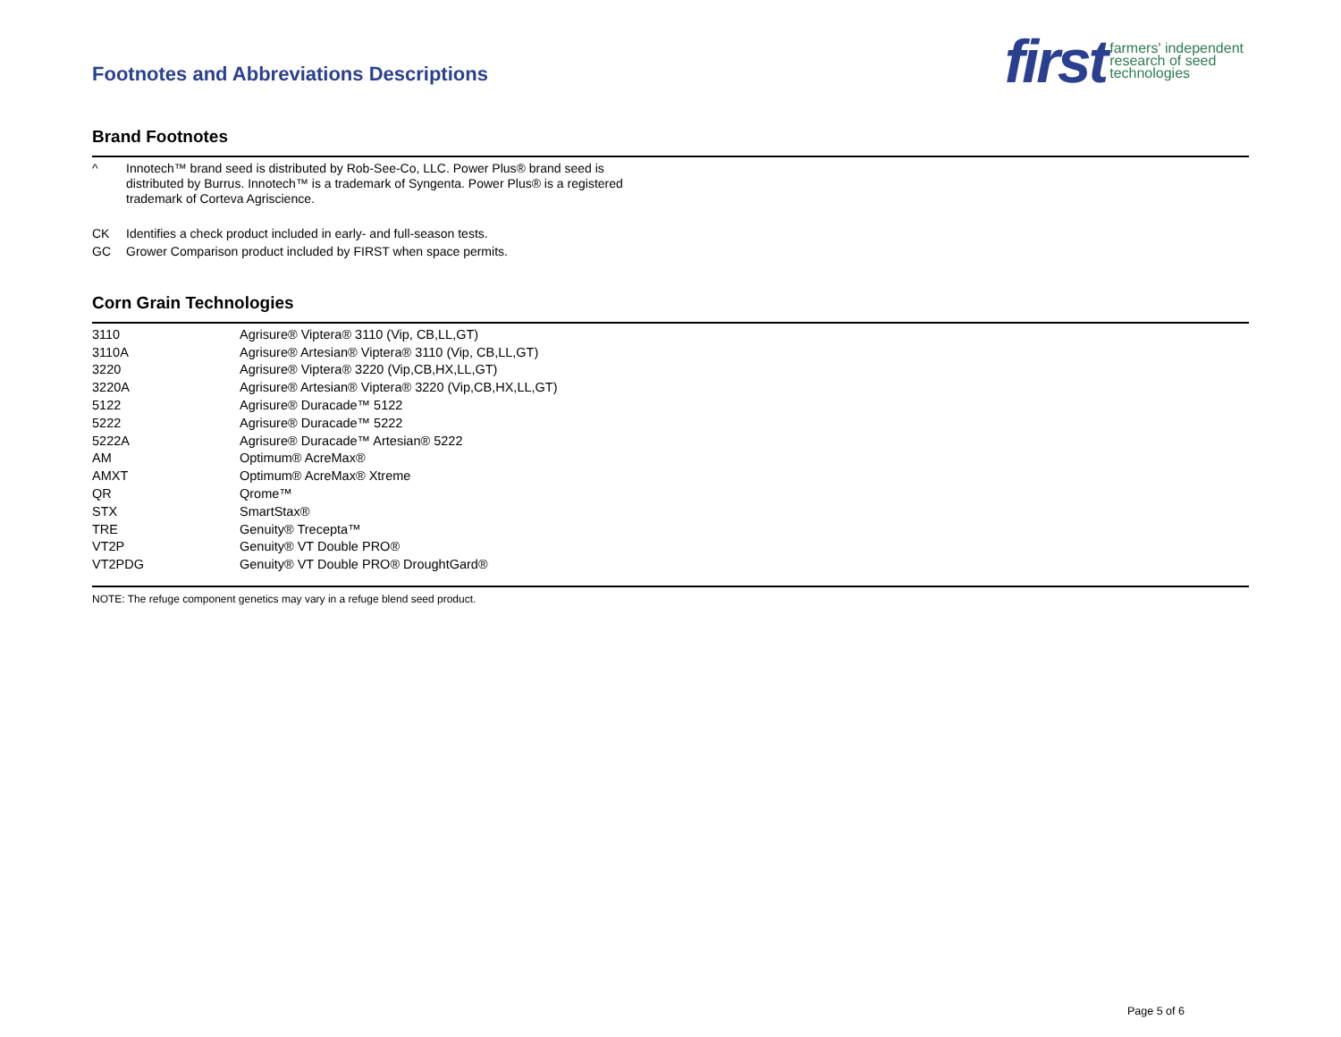Footnotes and Abbreviations Descriptions
first farmers' independent
research of seed
technologies
Brand Footnotes
^ Innotech™ brand seed is distributed by Rob-See-Co, LLC. Power Plus® brand seed is distributed by Burrus. Innotech™ is a trademark of Syngenta. Power Plus® is a registered trademark of Corteva Agriscience.
CK Identifies a check product included in early- and full-season tests.
GC Grower Comparison product included by FIRST when space permits.
Corn Grain Technologies
| 3110 | Agrisure® Viptera® 3110 (Vip, CB,LL,GT) |
| 3110A | Agrisure® Artesian® Viptera® 3110 (Vip, CB,LL,GT) |
| 3220 | Agrisure® Viptera® 3220 (Vip,CB,HX,LL,GT) |
| 3220A | Agrisure® Artesian® Viptera® 3220 (Vip,CB,HX,LL,GT) |
| 5122 | Agrisure® Duracade™ 5122 |
| 5222 | Agrisure® Duracade™ 5222 |
| 5222A | Agrisure® Duracade™ Artesian® 5222 |
| AM | Optimum® AcreMax® |
| AMXT | Optimum® AcreMax® Xtreme |
| QR | Qrome™ |
| STX | SmartStax® |
| TRE | Genuity® Trecepta™ |
| VT2P | Genuity® VT Double PRO® |
| VT2PDG | Genuity® VT Double PRO® DroughtGard® |
NOTE: The refuge component genetics may vary in a refuge blend seed product.
Page 5 of 6